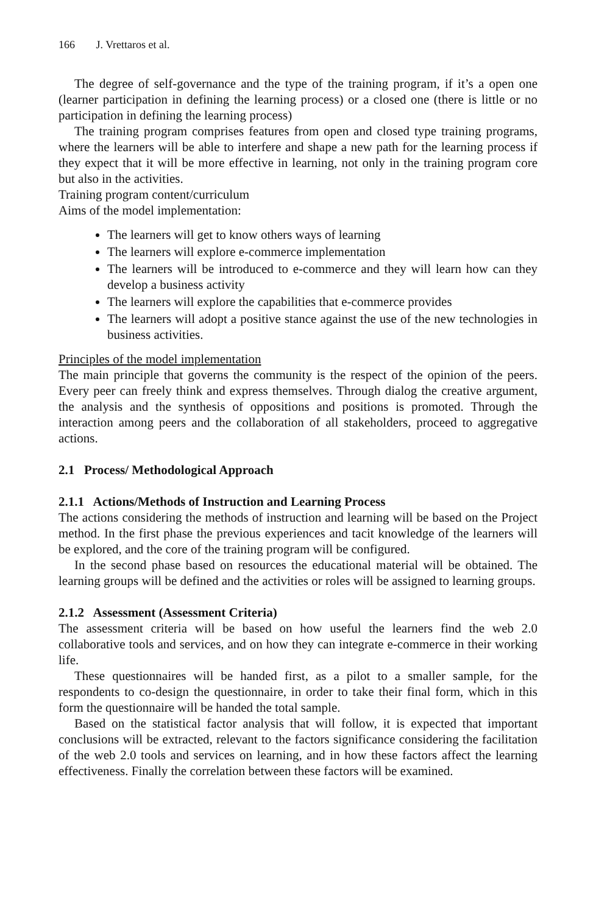166 J. Vrettaros et al.
The degree of self-governance and the type of the training program, if it’s a open one (learner participation in defining the learning process) or a closed one (there is little or no participation in defining the learning process)
The training program comprises features from open and closed type training programs, where the learners will be able to interfere and shape a new path for the learning process if they expect that it will be more effective in learning, not only in the training program core but also in the activities.
Training program content/curriculum
Aims of the model implementation:
The learners will get to know others ways of learning
The learners will explore e-commerce implementation
The learners will be introduced to e-commerce and they will learn how can they develop a business activity
The learners will explore the capabilities that e-commerce provides
The learners will adopt a positive stance against the use of the new technologies in business activities.
Principles of the model implementation
The main principle that governs the community is the respect of the opinion of the peers. Every peer can freely think and express themselves. Through dialog the creative argument, the analysis and the synthesis of oppositions and positions is promoted. Through the interaction among peers and the collaboration of all stakeholders, proceed to aggregative actions.
2.1 Process/ Methodological Approach
2.1.1 Actions/Methods of Instruction and Learning Process
The actions considering the methods of instruction and learning will be based on the Project method. In the first phase the previous experiences and tacit knowledge of the learners will be explored, and the core of the training program will be configured.
In the second phase based on resources the educational material will be obtained. The learning groups will be defined and the activities or roles will be assigned to learning groups.
2.1.2 Assessment (Assessment Criteria)
The assessment criteria will be based on how useful the learners find the web 2.0 collaborative tools and services, and on how they can integrate e-commerce in their working life.
These questionnaires will be handed first, as a pilot to a smaller sample, for the respondents to co-design the questionnaire, in order to take their final form, which in this form the questionnaire will be handed the total sample.
Based on the statistical factor analysis that will follow, it is expected that important conclusions will be extracted, relevant to the factors significance considering the facilitation of the web 2.0 tools and services on learning, and in how these factors affect the learning effectiveness. Finally the correlation between these factors will be examined.